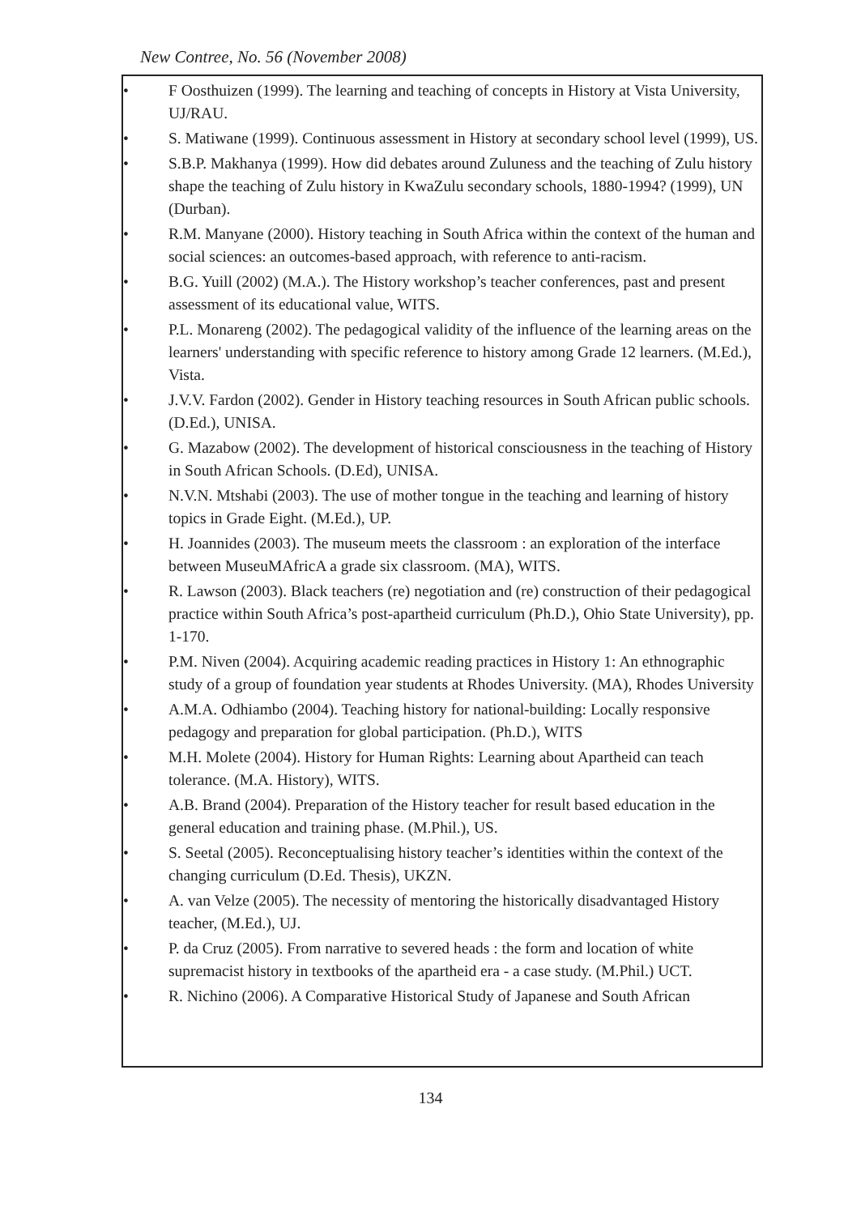New Contree, No. 56 (November 2008)
• F Oosthuizen (1999). The learning and teaching of concepts in History at Vista University, UJ/RAU.
• S. Matiwane (1999). Continuous assessment in History at secondary school level (1999), US.
• S.B.P. Makhanya (1999). How did debates around Zuluness and the teaching of Zulu history shape the teaching of Zulu history in KwaZulu secondary schools, 1880-1994? (1999), UN (Durban).
• R.M. Manyane (2000). History teaching in South Africa within the context of the human and social sciences: an outcomes-based approach, with reference to anti-racism.
• B.G. Yuill (2002) (M.A.). The History workshop’s teacher conferences, past and present assessment of its educational value, WITS.
• P.L. Monareng (2002). The pedagogical validity of the influence of the learning areas on the learners' understanding with specific reference to history among Grade 12 learners. (M.Ed.), Vista.
• J.V.V. Fardon (2002). Gender in History teaching resources in South African public schools. (D.Ed.), UNISA.
• G. Mazabow (2002). The development of historical consciousness in the teaching of History in South African Schools. (D.Ed), UNISA.
• N.V.N. Mtshabi (2003). The use of mother tongue in the teaching and learning of history topics in Grade Eight. (M.Ed.), UP.
• H. Joannides (2003). The museum meets the classroom : an exploration of the interface between MuseuMAfricA a grade six classroom. (MA), WITS.
• R. Lawson (2003). Black teachers (re) negotiation and (re) construction of their pedagogical practice within South Africa’s post-apartheid curriculum (Ph.D.), Ohio State University), pp. 1-170.
• P.M. Niven (2004). Acquiring academic reading practices in History 1: An ethnographic study of a group of foundation year students at Rhodes University. (MA), Rhodes University
• A.M.A. Odhiambo (2004). Teaching history for national-building: Locally responsive pedagogy and preparation for global participation. (Ph.D.), WITS
• M.H. Molete (2004). History for Human Rights: Learning about Apartheid can teach tolerance. (M.A. History), WITS.
• A.B. Brand (2004). Preparation of the History teacher for result based education in the general education and training phase. (M.Phil.), US.
• S. Seetal (2005). Reconceptualising history teacher’s identities within the context of the changing curriculum (D.Ed. Thesis), UKZN.
• A. van Velze (2005). The necessity of mentoring the historically disadvantaged History teacher, (M.Ed.), UJ.
• P. da Cruz (2005). From narrative to severed heads : the form and location of white supremacist history in textbooks of the apartheid era - a case study. (M.Phil.) UCT.
• R. Nichino (2006). A Comparative Historical Study of Japanese and South African
134